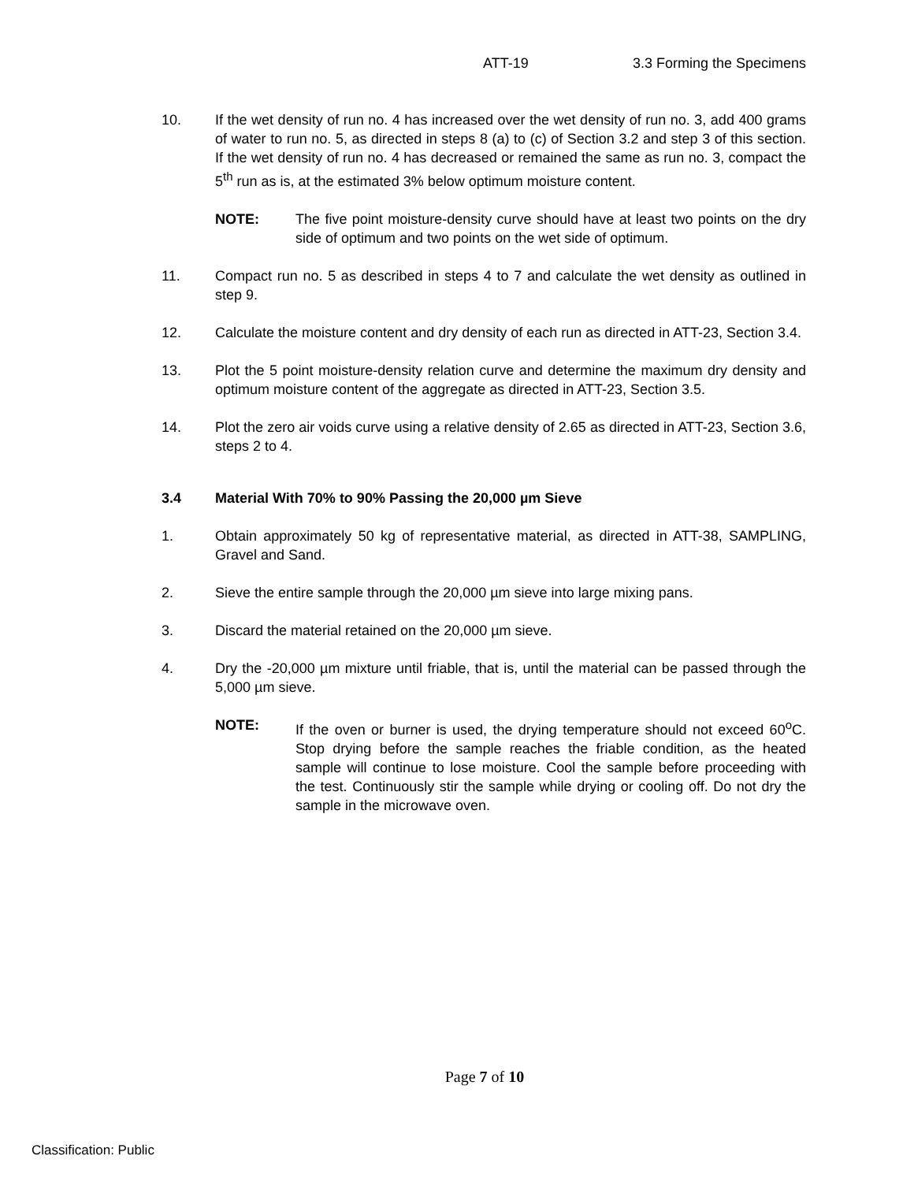ATT-19 3.3 Forming the Specimens
10. If the wet density of run no. 4 has increased over the wet density of run no. 3, add 400 grams of water to run no. 5, as directed in steps 8 (a) to (c) of Section 3.2 and step 3 of this section. If the wet density of run no. 4 has decreased or remained the same as run no. 3, compact the 5<sup>th</sup> run as is, at the estimated 3% below optimum moisture content.
NOTE: The five point moisture-density curve should have at least two points on the dry side of optimum and two points on the wet side of optimum.
11. Compact run no. 5 as described in steps 4 to 7 and calculate the wet density as outlined in step 9.
12. Calculate the moisture content and dry density of each run as directed in ATT-23, Section 3.4.
13. Plot the 5 point moisture-density relation curve and determine the maximum dry density and optimum moisture content of the aggregate as directed in ATT-23, Section 3.5.
14. Plot the zero air voids curve using a relative density of 2.65 as directed in ATT-23, Section 3.6, steps 2 to 4.
3.4 Material With 70% to 90% Passing the 20,000 µm Sieve
1. Obtain approximately 50 kg of representative material, as directed in ATT-38, SAMPLING, Gravel and Sand.
2. Sieve the entire sample through the 20,000 µm sieve into large mixing pans.
3. Discard the material retained on the 20,000 µm sieve.
4. Dry the -20,000 µm mixture until friable, that is, until the material can be passed through the 5,000 µm sieve.
NOTE: If the oven or burner is used, the drying temperature should not exceed 60<sup>o</sup>C. Stop drying before the sample reaches the friable condition, as the heated sample will continue to lose moisture. Cool the sample before proceeding with the test. Continuously stir the sample while drying or cooling off. Do not dry the sample in the microwave oven.
Page 7 of 10
Classification: Public